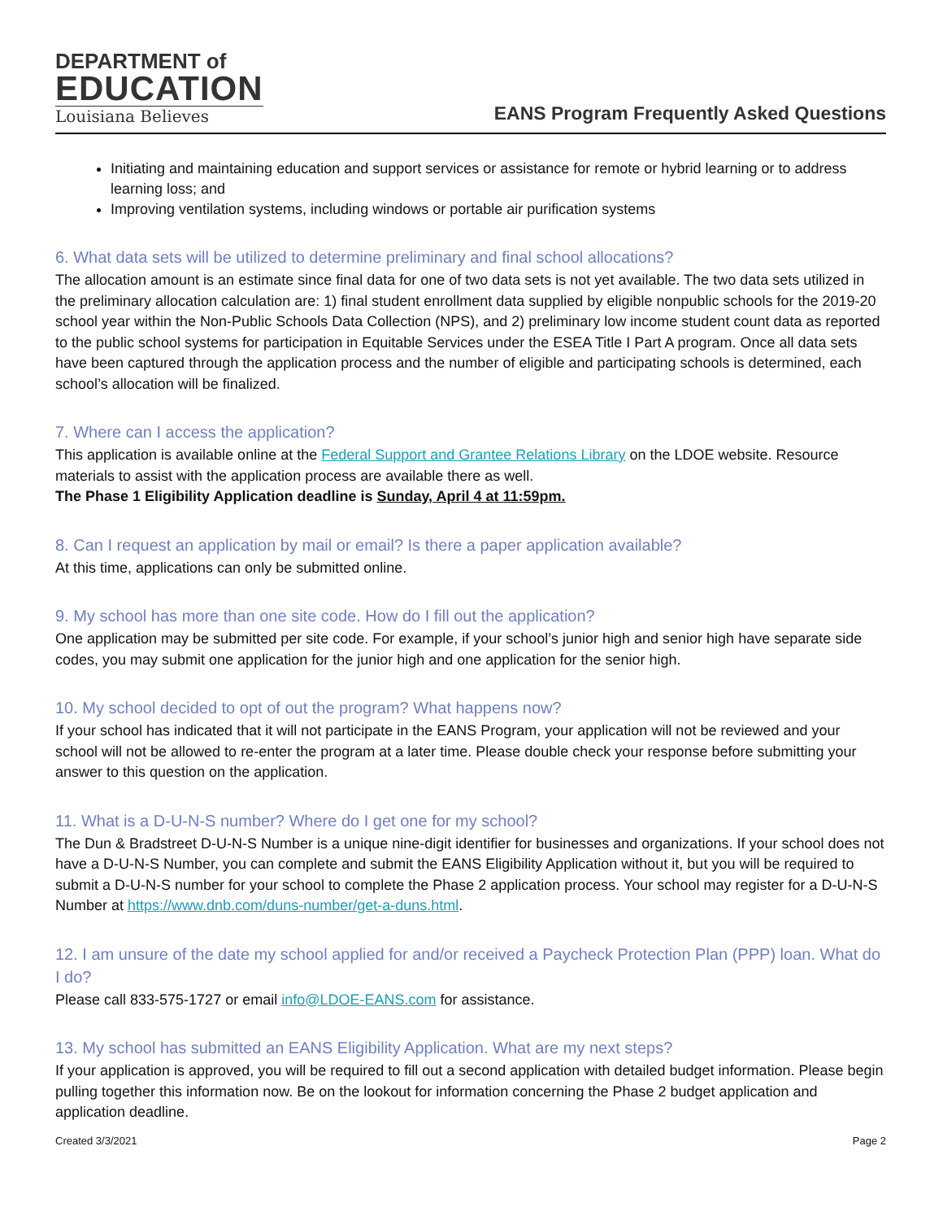DEPARTMENT of
EDUCATION
Louisiana Believes
EANS Program Frequently Asked Questions
Initiating and maintaining education and support services or assistance for remote or hybrid learning or to address learning loss; and
Improving ventilation systems, including windows or portable air purification systems
6. What data sets will be utilized to determine preliminary and final school allocations?
The allocation amount is an estimate since final data for one of two data sets is not yet available. The two data sets utilized in the preliminary allocation calculation are: 1) final student enrollment data supplied by eligible nonpublic schools for the 2019-20 school year within the Non-Public Schools Data Collection (NPS), and 2) preliminary low income student count data as reported to the public school systems for participation in Equitable Services under the ESEA Title I Part A program. Once all data sets have been captured through the application process and the number of eligible and participating schools is determined, each school’s allocation will be finalized.
7. Where can I access the application?
This application is available online at the Federal Support and Grantee Relations Library on the LDOE website. Resource materials to assist with the application process are available there as well.
The Phase 1 Eligibility Application deadline is Sunday, April 4 at 11:59pm.
8. Can I request an application by mail or email? Is there a paper application available?
At this time, applications can only be submitted online.
9. My school has more than one site code. How do I fill out the application?
One application may be submitted per site code. For example, if your school’s junior high and senior high have separate side codes, you may submit one application for the junior high and one application for the senior high.
10. My school decided to opt of out the program? What happens now?
If your school has indicated that it will not participate in the EANS Program, your application will not be reviewed and your school will not be allowed to re-enter the program at a later time. Please double check your response before submitting your answer to this question on the application.
11. What is a D-U-N-S number? Where do I get one for my school?
The Dun & Bradstreet D-U-N-S Number is a unique nine-digit identifier for businesses and organizations. If your school does not have a D-U-N-S Number, you can complete and submit the EANS Eligibility Application without it, but you will be required to submit a D-U-N-S number for your school to complete the Phase 2 application process. Your school may register for a D-U-N-S Number at https://www.dnb.com/duns-number/get-a-duns.html.
12. I am unsure of the date my school applied for and/or received a Paycheck Protection Plan (PPP) loan. What do I do?
Please call 833-575-1727 or email info@LDOE-EANS.com for assistance.
13. My school has submitted an EANS Eligibility Application. What are my next steps?
If your application is approved, you will be required to fill out a second application with detailed budget information. Please begin pulling together this information now. Be on the lookout for information concerning the Phase 2 budget application and application deadline.
Created 3/3/2021 Page 2